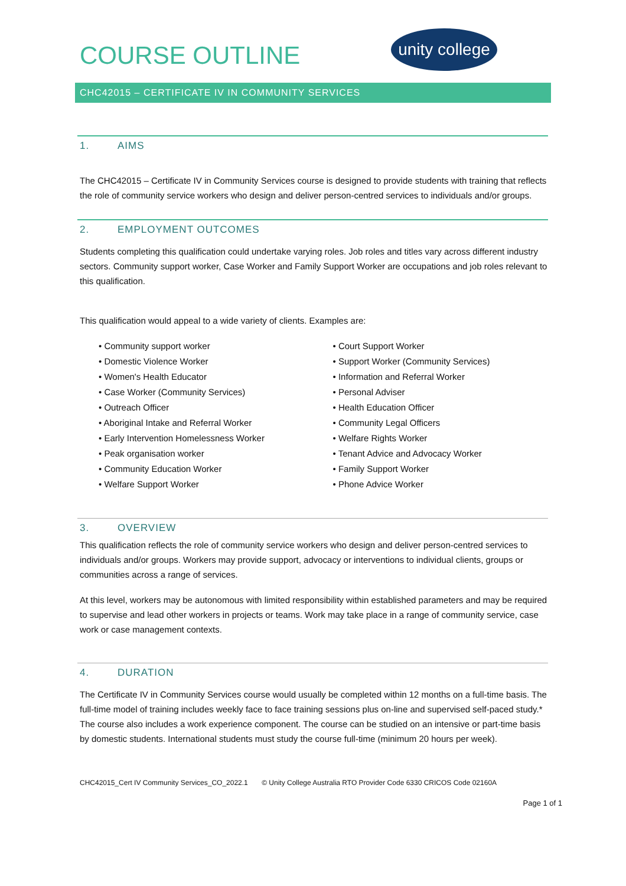COURSE OUTLINE
unity college
CHC42015 – CERTIFICATE IV IN COMMUNITY SERVICES
1. AIMS
The CHC42015 – Certificate IV in Community Services course is designed to provide students with training that reflects the role of community service workers who design and deliver person-centred services to individuals and/or groups.
2. EMPLOYMENT OUTCOMES
Students completing this qualification could undertake varying roles. Job roles and titles vary across different industry sectors. Community support worker, Case Worker and Family Support Worker are occupations and job roles relevant to this qualification.
This qualification would appeal to a wide variety of clients. Examples are:
• Community support worker
• Domestic Violence Worker
• Women's Health Educator
• Case Worker (Community Services)
• Outreach Officer
• Aboriginal Intake and Referral Worker
• Early Intervention Homelessness Worker
• Peak organisation worker
• Community Education Worker
• Welfare Support Worker
• Court Support Worker
• Support Worker (Community Services)
• Information and Referral Worker
• Personal Adviser
• Health Education Officer
• Community Legal Officers
• Welfare Rights Worker
• Tenant Advice and Advocacy Worker
• Family Support Worker
• Phone Advice Worker
3. OVERVIEW
This qualification reflects the role of community service workers who design and deliver person-centred services to individuals and/or groups. Workers may provide support, advocacy or interventions to individual clients, groups or communities across a range of services.
At this level, workers may be autonomous with limited responsibility within established parameters and may be required to supervise and lead other workers in projects or teams. Work may take place in a range of community service, case work or case management contexts.
4. DURATION
The Certificate IV in Community Services course would usually be completed within 12 months on a full-time basis. The full-time model of training includes weekly face to face training sessions plus on-line and supervised self-paced study.* The course also includes a work experience component. The course can be studied on an intensive or part-time basis by domestic students. International students must study the course full-time (minimum 20 hours per week).
CHC42015_Cert IV Community Services_CO_2022.1 © Unity College Australia RTO Provider Code 6330 CRICOS Code 02160A
Page 1 of 1